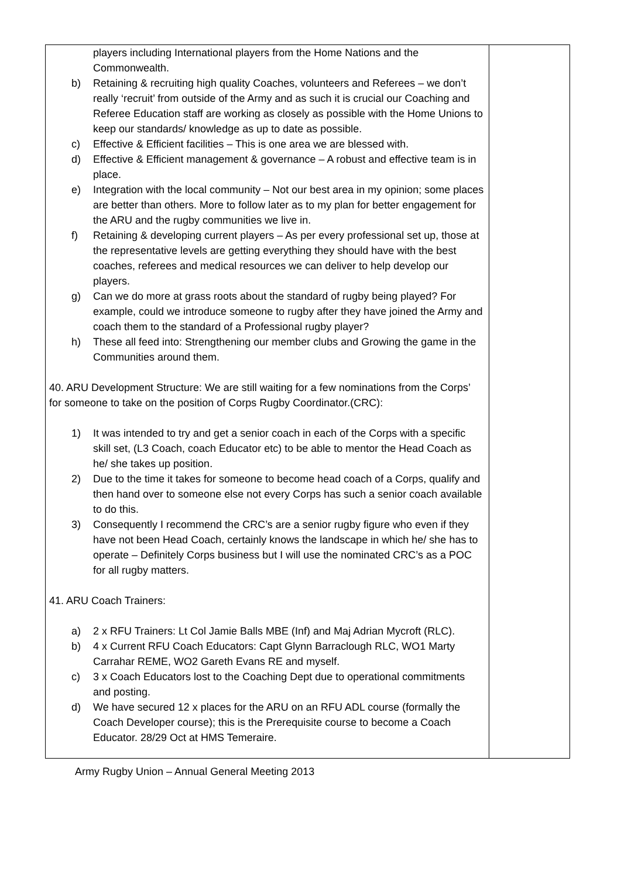| players including International players from the Home Nations and the Commonwealth. b) Retaining & recruiting high quality Coaches, volunteers and Referees – we don’t really ‘recruit’ from outside of the Army and as such it is crucial our Coaching and Referee Education staff are working as closely as possible with the Home Unions to keep our standards/ knowledge as up to date as possible. c) Effective & Efficient facilities – This is one area we are blessed with. d) Effective & Efficient management & governance – A robust and effective team is in place. e) Integration with the local community – Not our best area in my opinion; some places are better than others. More to follow later as to my plan for better engagement for the ARU and the rugby communities we live in. f) Retaining & developing current players – As per every professional set up, those at the representative levels are getting everything they should have with the best coaches, referees and medical resources we can deliver to help develop our players. g) Can we do more at grass roots about the standard of rugby being played? For example, could we introduce someone to rugby after they have joined the Army and coach them to the standard of a Professional rugby player? h) These all feed into: Strengthening our member clubs and Growing the game in the Communities around them. 40. ARU Development Structure: We are still waiting for a few nominations from the Corps’ for someone to take on the position of Corps Rugby Coordinator.(CRC): 1) It was intended to try and get a senior coach in each of the Corps with a specific skill set, (L3 Coach, coach Educator etc) to be able to mentor the Head Coach as he/ she takes up position. 2) Due to the time it takes for someone to become head coach of a Corps, qualify and then hand over to someone else not every Corps has such a senior coach available to do this. 3) Consequently I recommend the CRC’s are a senior rugby figure who even if they have not been Head Coach, certainly knows the landscape in which he/ she has to operate – Definitely Corps business but I will use the nominated CRC’s as a POC for all rugby matters. 41. ARU Coach Trainers: a) 2 x RFU Trainers: Lt Col Jamie Balls MBE (Inf) and Maj Adrian Mycroft (RLC). b) 4 x Current RFU Coach Educators: Capt Glynn Barraclough RLC, WO1 Marty Carrahar REME, WO2 Gareth Evans RE and myself. c) 3 x Coach Educators lost to the Coaching Dept due to operational commitments and posting. d) We have secured 12 x places for the ARU on an RFU ADL course (formally the Coach Developer course); this is the Prerequisite course to become a Coach Educator. 28/29 Oct at HMS Temeraire. | |
Army Rugby Union – Annual General Meeting 2013